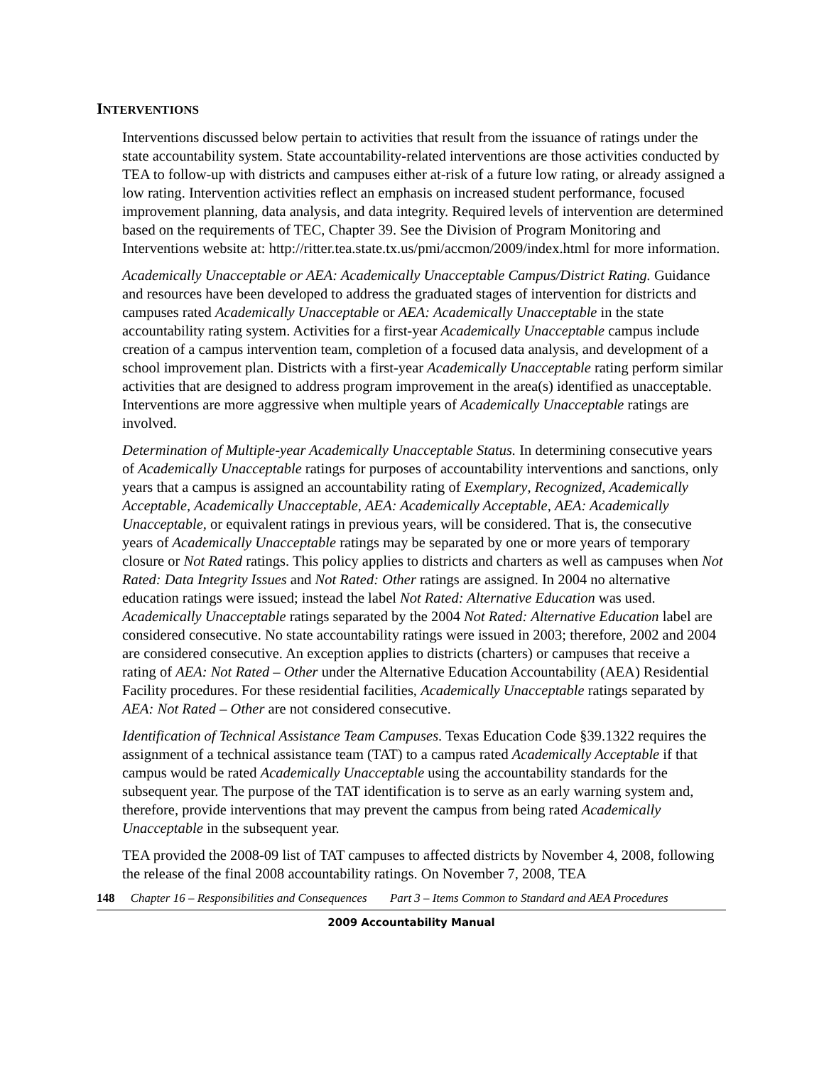INTERVENTIONS
Interventions discussed below pertain to activities that result from the issuance of ratings under the state accountability system. State accountability-related interventions are those activities conducted by TEA to follow-up with districts and campuses either at-risk of a future low rating, or already assigned a low rating. Intervention activities reflect an emphasis on increased student performance, focused improvement planning, data analysis, and data integrity. Required levels of intervention are determined based on the requirements of TEC, Chapter 39. See the Division of Program Monitoring and Interventions website at: http://ritter.tea.state.tx.us/pmi/accmon/2009/index.html for more information.
Academically Unacceptable or AEA: Academically Unacceptable Campus/District Rating. Guidance and resources have been developed to address the graduated stages of intervention for districts and campuses rated Academically Unacceptable or AEA: Academically Unacceptable in the state accountability rating system. Activities for a first-year Academically Unacceptable campus include creation of a campus intervention team, completion of a focused data analysis, and development of a school improvement plan. Districts with a first-year Academically Unacceptable rating perform similar activities that are designed to address program improvement in the area(s) identified as unacceptable. Interventions are more aggressive when multiple years of Academically Unacceptable ratings are involved.
Determination of Multiple-year Academically Unacceptable Status. In determining consecutive years of Academically Unacceptable ratings for purposes of accountability interventions and sanctions, only years that a campus is assigned an accountability rating of Exemplary, Recognized, Academically Acceptable, Academically Unacceptable, AEA: Academically Acceptable, AEA: Academically Unacceptable, or equivalent ratings in previous years, will be considered. That is, the consecutive years of Academically Unacceptable ratings may be separated by one or more years of temporary closure or Not Rated ratings. This policy applies to districts and charters as well as campuses when Not Rated: Data Integrity Issues and Not Rated: Other ratings are assigned. In 2004 no alternative education ratings were issued; instead the label Not Rated: Alternative Education was used. Academically Unacceptable ratings separated by the 2004 Not Rated: Alternative Education label are considered consecutive. No state accountability ratings were issued in 2003; therefore, 2002 and 2004 are considered consecutive. An exception applies to districts (charters) or campuses that receive a rating of AEA: Not Rated – Other under the Alternative Education Accountability (AEA) Residential Facility procedures. For these residential facilities, Academically Unacceptable ratings separated by AEA: Not Rated – Other are not considered consecutive.
Identification of Technical Assistance Team Campuses. Texas Education Code §39.1322 requires the assignment of a technical assistance team (TAT) to a campus rated Academically Acceptable if that campus would be rated Academically Unacceptable using the accountability standards for the subsequent year. The purpose of the TAT identification is to serve as an early warning system and, therefore, provide interventions that may prevent the campus from being rated Academically Unacceptable in the subsequent year.
TEA provided the 2008-09 list of TAT campuses to affected districts by November 4, 2008, following the release of the final 2008 accountability ratings. On November 7, 2008, TEA
148 Chapter 16 – Responsibilities and Consequences Part 3 – Items Common to Standard and AEA Procedures
2009 Accountability Manual